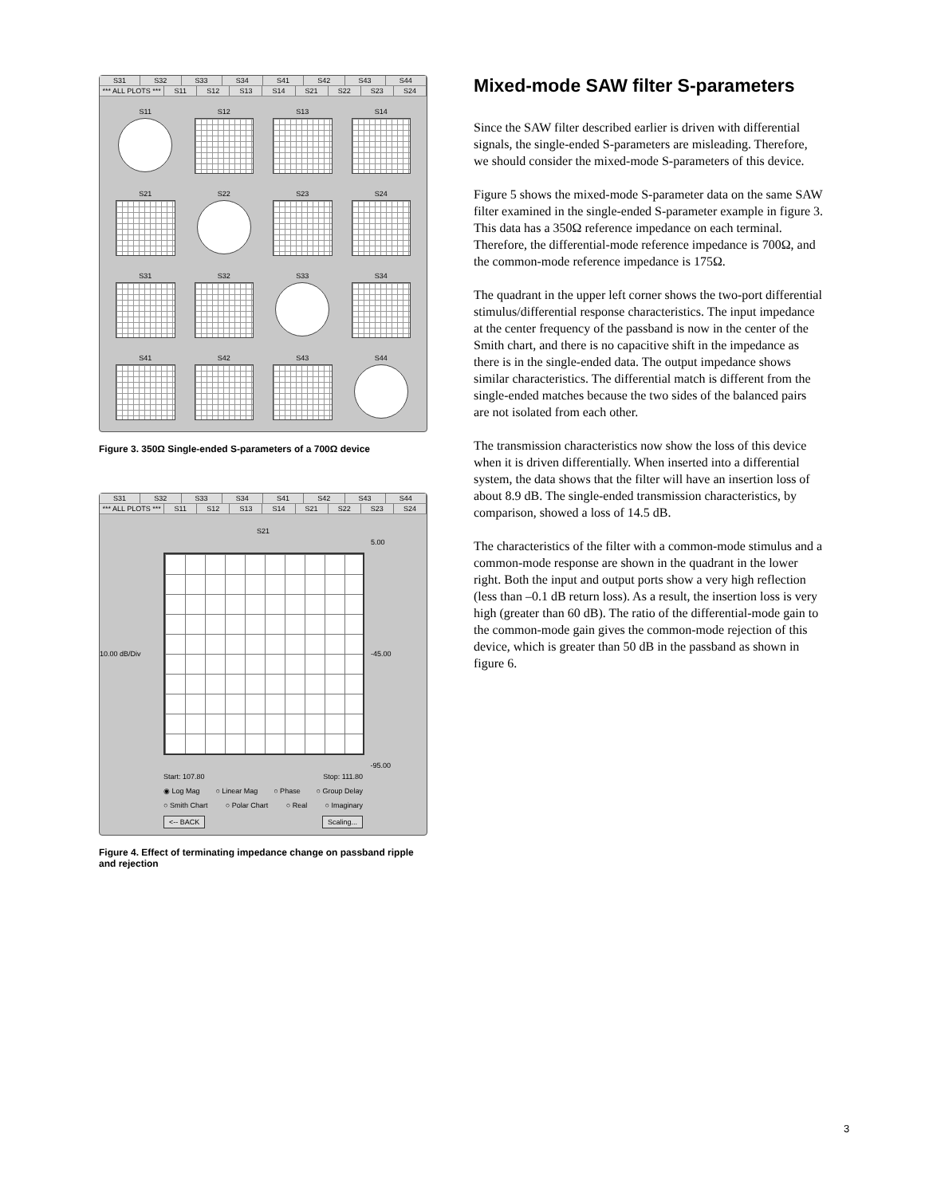S31 S32 S33 S34 S41 S42 S43 S44
*** ALL PLOTS *** S11 S12 S13 S14 S21 S22 S23 S24
S11
S12
S13
S14
S21
S22
S23
S24
S31
S32
S33
S34
S41
S42
S43
S44
Figure 3. 350Ω Single-ended S-parameters of a 700Ω device
S31 S32 S33 S34 S41 S42 S43 S44
*** ALL PLOTS *** S11 S12 S13 S14 S21 S22 S23 S24
S21
5.00
10.00 dB/Div -45.00
-95.00
Start: 107.80 Stop: 111.80
◉ Log Mag ○ Linear Mag ○ Phase ○ Group Delay
○ Smith Chart ○ Polar Chart ○ Real ○ Imaginary
<-- BACK Scaling...
Figure 4. Effect of terminating impedance change on passband ripple and rejection
Mixed-mode SAW filter S-parameters
Since the SAW filter described earlier is driven with differential signals, the single-ended S-parameters are misleading. Therefore, we should consider the mixed-mode S-parameters of this device.
Figure 5 shows the mixed-mode S-parameter data on the same SAW filter examined in the single-ended S-parameter example in figure 3. This data has a 350Ω reference impedance on each terminal. Therefore, the differential-mode reference impedance is 700Ω, and the common-mode reference impedance is 175Ω.
The quadrant in the upper left corner shows the two-port differential stimulus/differential response characteristics. The input impedance at the center frequency of the passband is now in the center of the Smith chart, and there is no capacitive shift in the impedance as there is in the single-ended data. The output impedance shows similar characteristics. The differential match is different from the single-ended matches because the two sides of the balanced pairs are not isolated from each other.
The transmission characteristics now show the loss of this device when it is driven differentially. When inserted into a differential system, the data shows that the filter will have an insertion loss of about 8.9 dB. The single-ended transmission characteristics, by comparison, showed a loss of 14.5 dB.
The characteristics of the filter with a common-mode stimulus and a common-mode response are shown in the quadrant in the lower right. Both the input and output ports show a very high reflection (less than –0.1 dB return loss). As a result, the insertion loss is very high (greater than 60 dB). The ratio of the differential-mode gain to the common-mode gain gives the common-mode rejection of this device, which is greater than 50 dB in the passband as shown in figure 6.
3